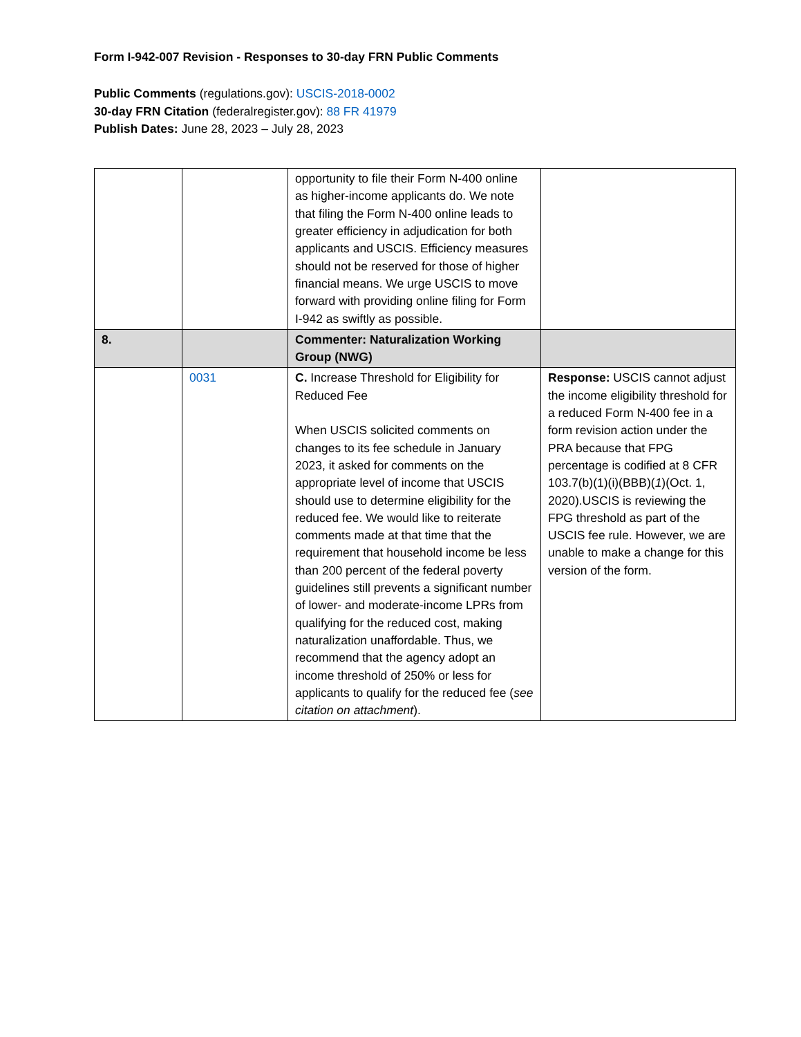Form I-942-007 Revision - Responses to 30-day FRN Public Comments
Public Comments (regulations.gov): USCIS-2018-0002
30-day FRN Citation (federalregister.gov): 88 FR 41979
Publish Dates: June 28, 2023 – July 28, 2023
| | | opportunity to file their Form N-400 online as higher-income applicants do. We note that filing the Form N-400 online leads to greater efficiency in adjudication for both applicants and USCIS. Efficiency measures should not be reserved for those of higher financial means. We urge USCIS to move forward with providing online filing for Form I-942 as swiftly as possible. | |
| 8. | | Commenter: Naturalization Working Group (NWG) | |
| | 0031 | C. Increase Threshold for Eligibility for Reduced Fee When USCIS solicited comments on changes to its fee schedule in January 2023, it asked for comments on the appropriate level of income that USCIS should use to determine eligibility for the reduced fee. We would like to reiterate comments made at that time that the requirement that household income be less than 200 percent of the federal poverty guidelines still prevents a significant number of lower- and moderate-income LPRs from qualifying for the reduced cost, making naturalization unaffordable. Thus, we recommend that the agency adopt an income threshold of 250% or less for applicants to qualify for the reduced fee ( see citation on attachment ). | Response: USCIS cannot adjust the income eligibility threshold for a reduced Form N-400 fee in a form revision action under the PRA because that FPG percentage is codified at 8 CFR 103.7(b)(1)(i)(BBB)( 1 )(Oct. 1, 2020).USCIS is reviewing the FPG threshold as part of the USCIS fee rule. However, we are unable to make a change for this version of the form. |